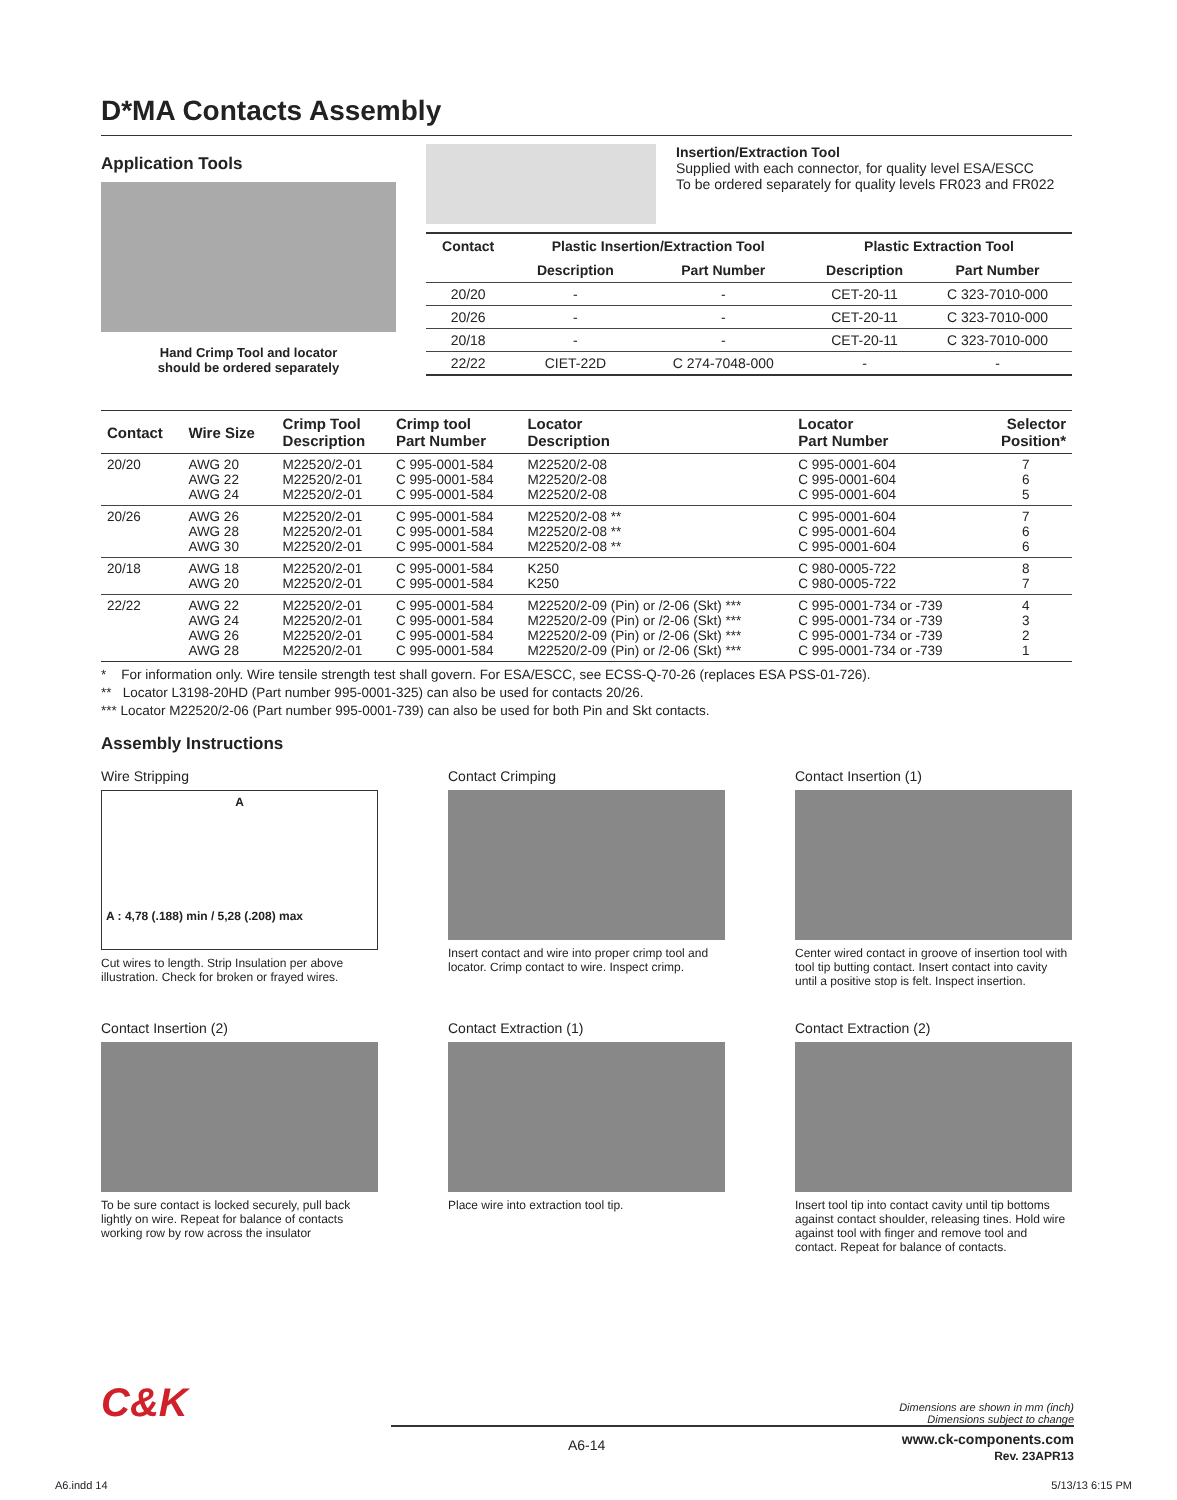D*MA Contacts Assembly
Application Tools
Hand Crimp Tool and locator
should be ordered separately
Insertion/Extraction Tool
Supplied with each connector, for quality level ESA/ESCC
To be ordered separately for quality levels FR023 and FR022
| Contact | Plastic Insertion/Extraction Tool | | Plastic Extraction Tool | |
| --- | --- | --- | --- | --- |
| | Description | Part Number | Description | Part Number |
| 20/20 | - | - | CET-20-11 | C 323-7010-000 |
| 20/26 | - | - | CET-20-11 | C 323-7010-000 |
| 20/18 | - | - | CET-20-11 | C 323-7010-000 |
| 22/22 | CIET-22D | C 274-7048-000 | - | - |
| Contact | Wire Size | Crimp Tool Description | Crimp tool Part Number | Locator Description | Locator Part Number | Selector Position* |
| --- | --- | --- | --- | --- | --- | --- |
| 20/20 | AWG 20 AWG 22 AWG 24 | M22520/2-01 M22520/2-01 M22520/2-01 | C 995-0001-584 C 995-0001-584 C 995-0001-584 | M22520/2-08 M22520/2-08 M22520/2-08 | C 995-0001-604 C 995-0001-604 C 995-0001-604 | 7 6 5 |
| 20/26 | AWG 26 AWG 28 AWG 30 | M22520/2-01 M22520/2-01 M22520/2-01 | C 995-0001-584 C 995-0001-584 C 995-0001-584 | M22520/2-08 ** M22520/2-08 ** M22520/2-08 ** | C 995-0001-604 C 995-0001-604 C 995-0001-604 | 7 6 6 |
| 20/18 | AWG 18 AWG 20 | M22520/2-01 M22520/2-01 | C 995-0001-584 C 995-0001-584 | K250 K250 | C 980-0005-722 C 980-0005-722 | 8 7 |
| 22/22 | AWG 22 AWG 24 AWG 26 AWG 28 | M22520/2-01 M22520/2-01 M22520/2-01 M22520/2-01 | C 995-0001-584 C 995-0001-584 C 995-0001-584 C 995-0001-584 | M22520/2-09 (Pin) or /2-06 (Skt) *** M22520/2-09 (Pin) or /2-06 (Skt) *** M22520/2-09 (Pin) or /2-06 (Skt) *** M22520/2-09 (Pin) or /2-06 (Skt) *** | C 995-0001-734 or -739 C 995-0001-734 or -739 C 995-0001-734 or -739 C 995-0001-734 or -739 | 4 3 2 1 |
* For information only. Wire tensile strength test shall govern. For ESA/ESCC, see ECSS-Q-70-26 (replaces ESA PSS-01-726).
** Locator L3198-20HD (Part number 995-0001-325) can also be used for contacts 20/26.
*** Locator M22520/2-06 (Part number 995-0001-739) can also be used for both Pin and Skt contacts.
Assembly Instructions
Wire Stripping
A
A : 4,78 (.188) min / 5,28 (.208) max
Cut wires to length. Strip Insulation per above illustration. Check for broken or frayed wires.
Contact Crimping
Insert contact and wire into proper crimp tool and locator. Crimp contact to wire. Inspect crimp.
Contact Insertion (1)
Center wired contact in groove of insertion tool with tool tip butting contact. Insert contact into cavity until a positive stop is felt. Inspect insertion.
Contact Insertion (2)
To be sure contact is locked securely, pull back lightly on wire. Repeat for balance of contacts working row by row across the insulator
Contact Extraction (1)
Place wire into extraction tool tip.
Contact Extraction (2)
Insert tool tip into contact cavity until tip bottoms against contact shoulder, releasing tines. Hold wire against tool with finger and remove tool and contact. Repeat for balance of contacts.
C&K
Dimensions are shown in mm (inch)
Dimensions subject to change
A6-14 www.ck-components.com
Rev. 23APR13
A6.indd 14 5/13/13 6:15 PM